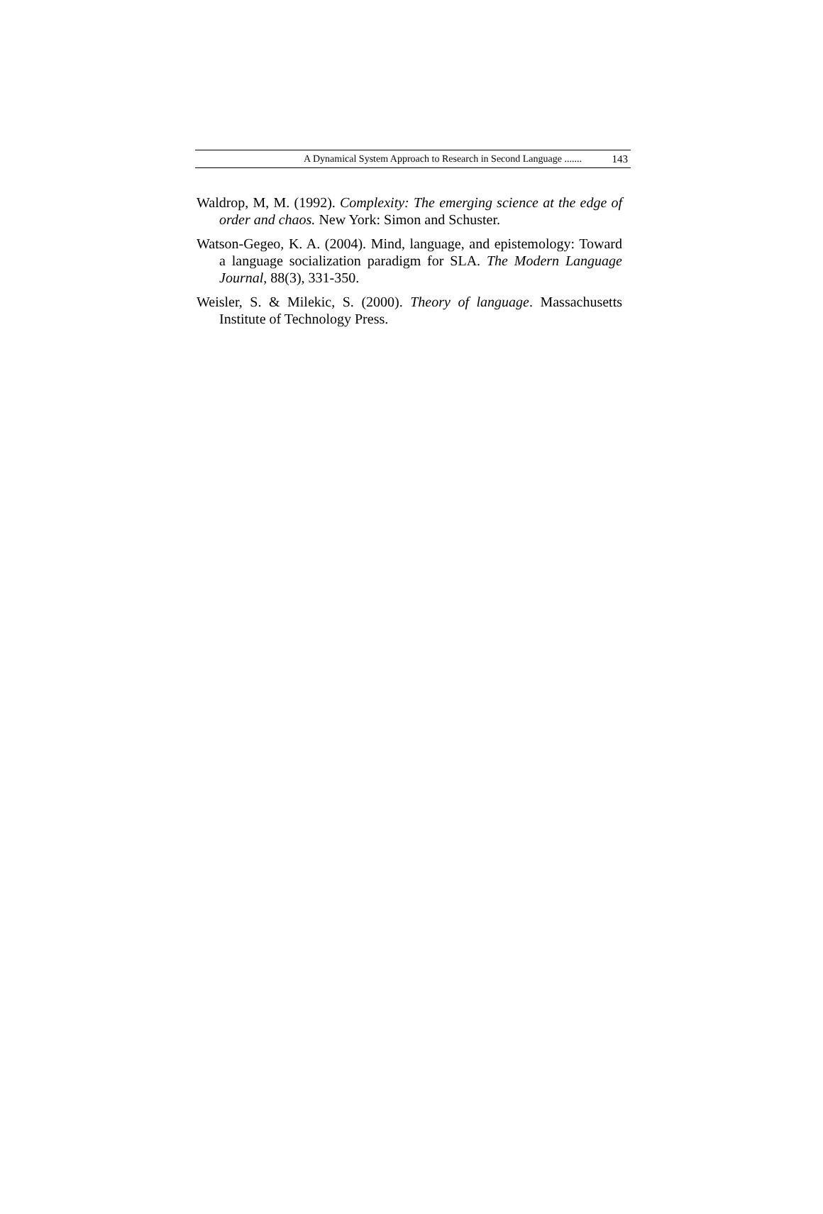A Dynamical System Approach to Research in Second Language ....... 143
Waldrop, M, M. (1992). Complexity: The emerging science at the edge of order and chaos. New York: Simon and Schuster.
Watson-Gegeo, K. A. (2004). Mind, language, and epistemology: Toward a language socialization paradigm for SLA. The Modern Language Journal, 88(3), 331-350.
Weisler, S. & Milekic, S. (2000). Theory of language. Massachusetts Institute of Technology Press.